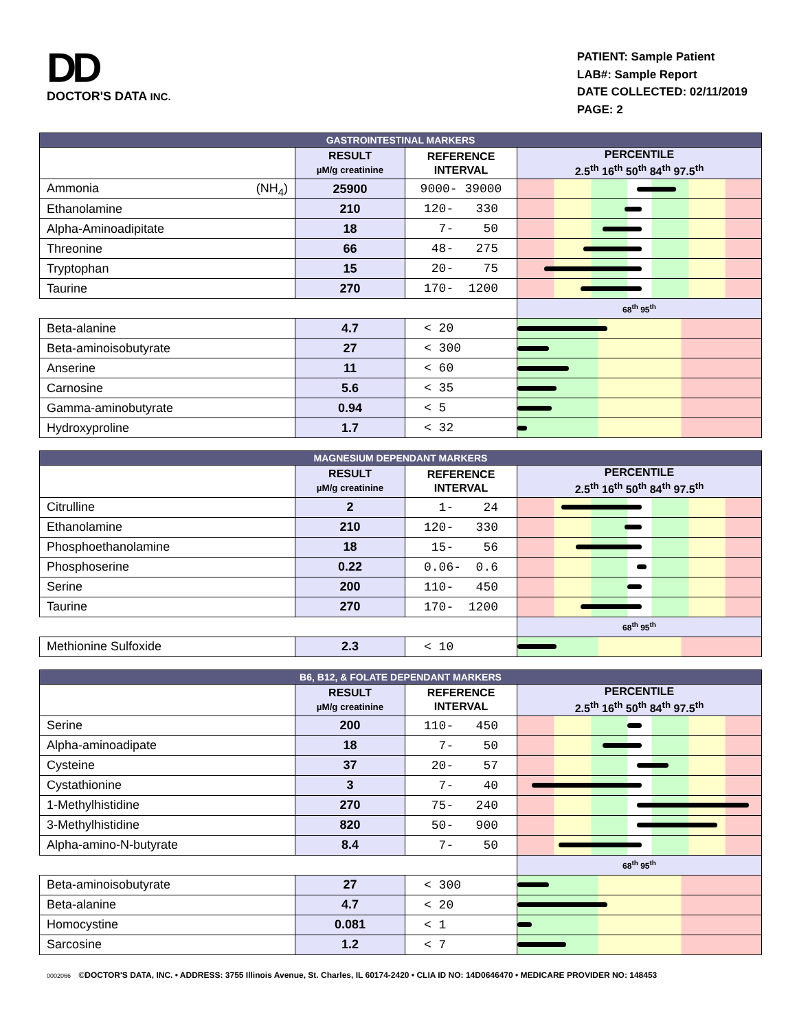DD
DOCTOR'S DATA INC.
PATIENT: Sample Patient
LAB#: Sample Report
DATE COLLECTED: 02/11/2019
PAGE: 2
| GASTROINTESTINAL MARKERS | | | |
| --- | --- | --- | --- |
| | RESULT µM/g creatinine | REFERENCE INTERVAL | PERCENTILE 2.5<sup>th</sup> 16<sup>th</sup> 50<sup>th</sup> 84<sup>th</sup> 97.5<sup>th</sup> |
| Ammonia (NH<sub>4</sub>) | 25900 | 9000- 39000 | |
| Ethanolamine | 210 | 120- 330 | |
| Alpha-Aminoadipitate | 18 | 7- 50 | |
| Threonine | 66 | 48- 275 | |
| Tryptophan | 15 | 20- 75 | |
| Taurine | 270 | 170- 1200 | |
| | | | 68<sup>th</sup> 95<sup>th</sup> |
| Beta-alanine | 4.7 | < 20 | |
| Beta-aminoisobutyrate | 27 | < 300 | |
| Anserine | 11 | < 60 | |
| Carnosine | 5.6 | < 35 | |
| Gamma-aminobutyrate | 0.94 | < 5 | |
| Hydroxyproline | 1.7 | < 32 | |
| MAGNESIUM DEPENDANT MARKERS | | | |
| | RESULT µM/g creatinine | REFERENCE INTERVAL | PERCENTILE 2.5<sup>th</sup> 16<sup>th</sup> 50<sup>th</sup> 84<sup>th</sup> 97.5<sup>th</sup> |
| Citrulline | 2 | 1- 24 | |
| Ethanolamine | 210 | 120- 330 | |
| Phosphoethanolamine | 18 | 15- 56 | |
| Phosphoserine | 0.22 | 0.06- 0.6 | |
| Serine | 200 | 110- 450 | |
| Taurine | 270 | 170- 1200 | |
| | | | 68<sup>th</sup> 95<sup>th</sup> |
| Methionine Sulfoxide | 2.3 | < 10 | |
| B6, B12, & FOLATE DEPENDANT MARKERS | | | |
| | RESULT µM/g creatinine | REFERENCE INTERVAL | PERCENTILE 2.5<sup>th</sup> 16<sup>th</sup> 50<sup>th</sup> 84<sup>th</sup> 97.5<sup>th</sup> |
| Serine | 200 | 110- 450 | |
| Alpha-aminoadipate | 18 | 7- 50 | |
| Cysteine | 37 | 20- 57 | |
| Cystathionine | 3 | 7- 40 | |
| 1-Methylhistidine | 270 | 75- 240 | |
| 3-Methylhistidine | 820 | 50- 900 | |
| Alpha-amino-N-butyrate | 8.4 | 7- 50 | |
| | | | 68<sup>th</sup> 95<sup>th</sup> |
| Beta-aminoisobutyrate | 27 | < 300 | |
| Beta-alanine | 4.7 | < 20 | |
| Homocystine | 0.081 | < 1 | |
| Sarcosine | 1.2 | < 7 | |
0002066 ©DOCTOR'S DATA, INC. • ADDRESS: 3755 Illinois Avenue, St. Charles, IL 60174-2420 • CLIA ID NO: 14D0646470 • MEDICARE PROVIDER NO: 148453